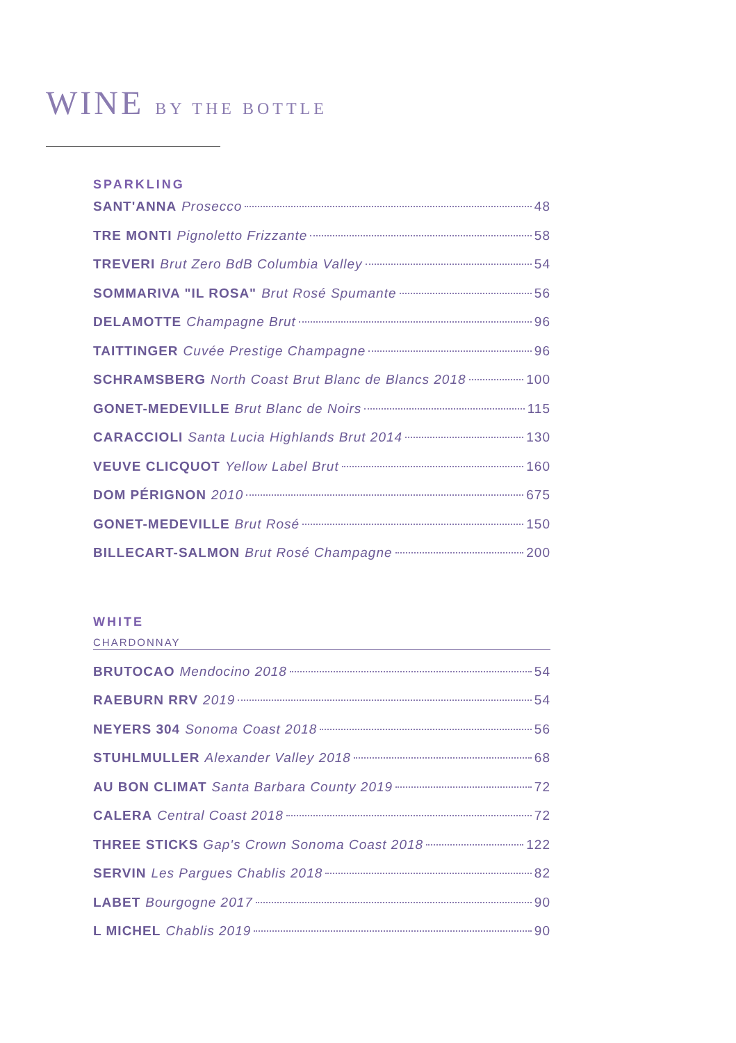WINE BY THE BOTTLE
SPARKLING
SANT'ANNA Prosecco 48
TRE MONTI Pignoletto Frizzante 58
TREVERI Brut Zero BdB Columbia Valley 54
SOMMARIVA "IL ROSA" Brut Rosé Spumante 56
DELAMOTTE Champagne Brut 96
TAITTINGER Cuvée Prestige Champagne 96
SCHRAMSBERG North Coast Brut Blanc de Blancs 2018 100
GONET-MEDEVILLE Brut Blanc de Noirs 115
CARACCIOLI Santa Lucia Highlands Brut 2014 130
VEUVE CLICQUOT Yellow Label Brut 160
DOM PÉRIGNON 2010 675
GONET-MEDEVILLE Brut Rosé 150
BILLECART-SALMON Brut Rosé Champagne 200
WHITE
CHARDONNAY
BRUTOCAO Mendocino 2018 54
RAEBURN RRV 2019 54
NEYERS 304 Sonoma Coast 2018 56
STUHLMULLER Alexander Valley 2018 68
AU BON CLIMAT Santa Barbara County 2019 72
CALERA Central Coast 2018 72
THREE STICKS Gap's Crown Sonoma Coast 2018 122
SERVIN Les Pargues Chablis 2018 82
LABET Bourgogne 2017 90
L MICHEL Chablis 2019 90